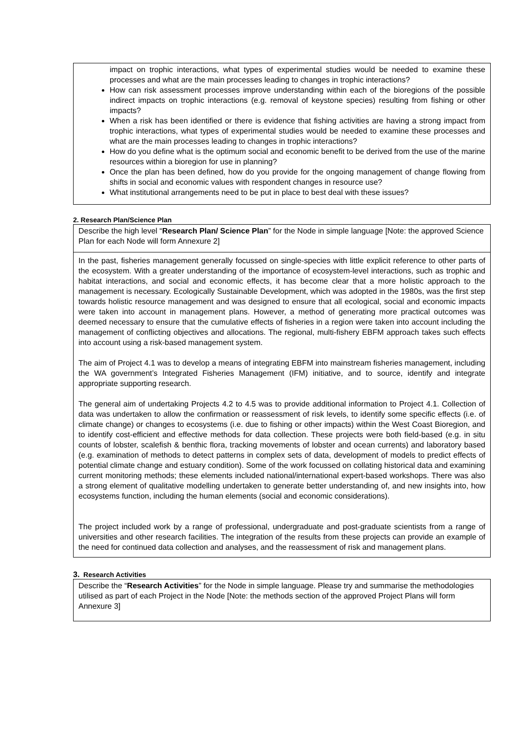impact on trophic interactions, what types of experimental studies would be needed to examine these processes and what are the main processes leading to changes in trophic interactions?
How can risk assessment processes improve understanding within each of the bioregions of the possible indirect impacts on trophic interactions (e.g. removal of keystone species) resulting from fishing or other impacts?
When a risk has been identified or there is evidence that fishing activities are having a strong impact from trophic interactions, what types of experimental studies would be needed to examine these processes and what are the main processes leading to changes in trophic interactions?
How do you define what is the optimum social and economic benefit to be derived from the use of the marine resources within a bioregion for use in planning?
Once the plan has been defined, how do you provide for the ongoing management of change flowing from shifts in social and economic values with respondent changes in resource use?
What institutional arrangements need to be put in place to best deal with these issues?
2. Research Plan/Science Plan
Describe the high level “Research Plan/ Science Plan” for the Node in simple language [Note: the approved Science Plan for each Node will form Annexure 2]
In the past, fisheries management generally focussed on single-species with little explicit reference to other parts of the ecosystem. With a greater understanding of the importance of ecosystem-level interactions, such as trophic and habitat interactions, and social and economic effects, it has become clear that a more holistic approach to the management is necessary. Ecologically Sustainable Development, which was adopted in the 1980s, was the first step towards holistic resource management and was designed to ensure that all ecological, social and economic impacts were taken into account in management plans. However, a method of generating more practical outcomes was deemed necessary to ensure that the cumulative effects of fisheries in a region were taken into account including the management of conflicting objectives and allocations. The regional, multi-fishery EBFM approach takes such effects into account using a risk-based management system.
The aim of Project 4.1 was to develop a means of integrating EBFM into mainstream fisheries management, including the WA government’s Integrated Fisheries Management (IFM) initiative, and to source, identify and integrate appropriate supporting research.
The general aim of undertaking Projects 4.2 to 4.5 was to provide additional information to Project 4.1. Collection of data was undertaken to allow the confirmation or reassessment of risk levels, to identify some specific effects (i.e. of climate change) or changes to ecosystems (i.e. due to fishing or other impacts) within the West Coast Bioregion, and to identify cost-efficient and effective methods for data collection. These projects were both field-based (e.g. in situ counts of lobster, scalefish & benthic flora, tracking movements of lobster and ocean currents) and laboratory based (e.g. examination of methods to detect patterns in complex sets of data, development of models to predict effects of potential climate change and estuary condition). Some of the work focussed on collating historical data and examining current monitoring methods; these elements included national/international expert-based workshops. There was also a strong element of qualitative modelling undertaken to generate better understanding of, and new insights into, how ecosystems function, including the human elements (social and economic considerations).
The project included work by a range of professional, undergraduate and post-graduate scientists from a range of universities and other research facilities. The integration of the results from these projects can provide an example of the need for continued data collection and analyses, and the reassessment of risk and management plans.
3. Research Activities
Describe the “Research Activities” for the Node in simple language. Please try and summarise the methodologies utilised as part of each Project in the Node [Note: the methods section of the approved Project Plans will form Annexure 3]